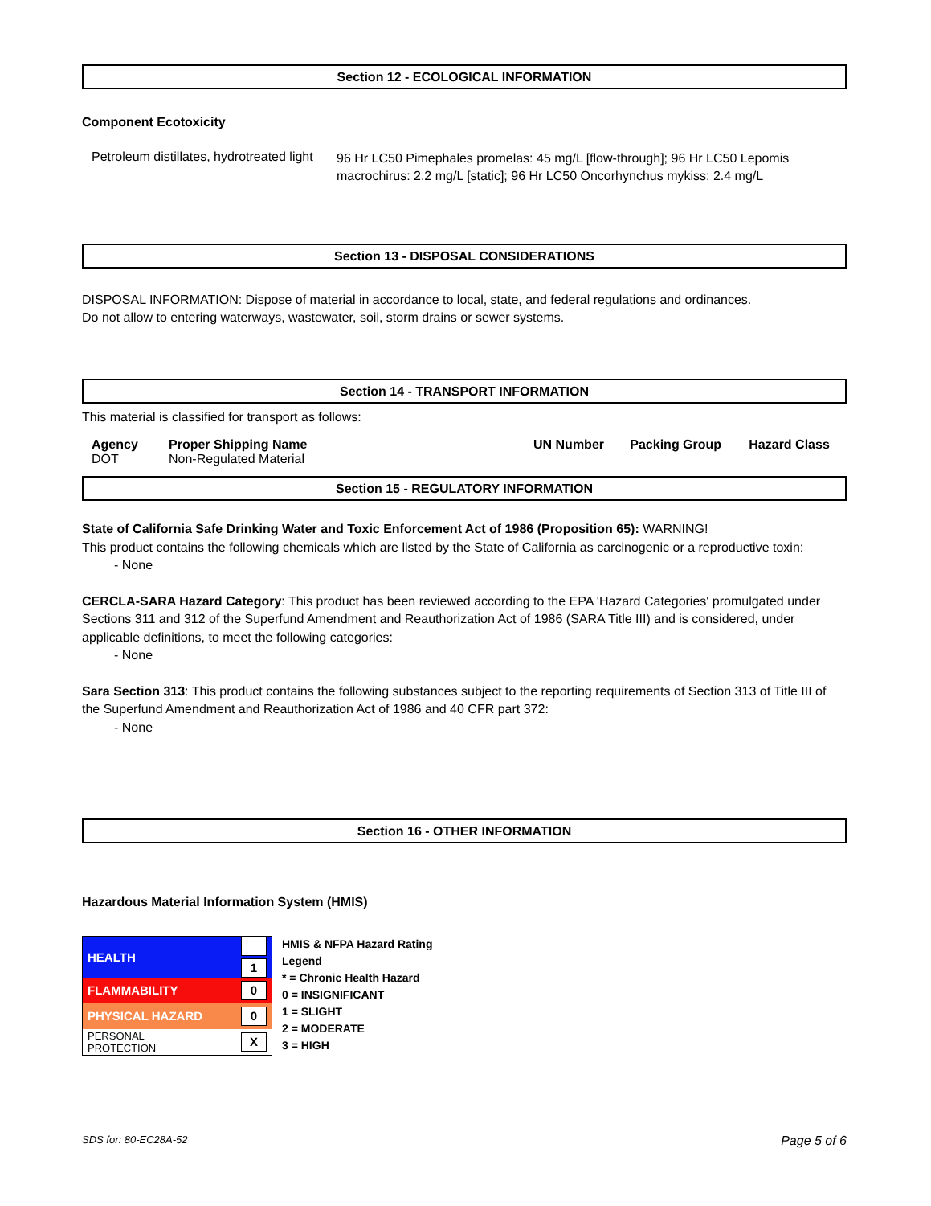Section 12 - ECOLOGICAL INFORMATION
Component Ecotoxicity
Petroleum distillates, hydrotreated light
96 Hr LC50 Pimephales promelas: 45 mg/L [flow-through]; 96 Hr LC50 Lepomis macrochirus: 2.2 mg/L [static]; 96 Hr LC50 Oncorhynchus mykiss: 2.4 mg/L
Section 13 - DISPOSAL CONSIDERATIONS
DISPOSAL INFORMATION: Dispose of material in accordance to local, state, and federal regulations and ordinances.
Do not allow to entering waterways, wastewater, soil, storm drains or sewer systems.
Section 14 - TRANSPORT INFORMATION
This material is classified for transport as follows:
| Agency | Proper Shipping Name | UN Number | Packing Group | Hazard Class |
| --- | --- | --- | --- | --- |
| DOT | Non-Regulated Material | | | |
Section 15 - REGULATORY INFORMATION
State of California Safe Drinking Water and Toxic Enforcement Act of 1986 (Proposition 65): WARNING!
This product contains the following chemicals which are listed by the State of California as carcinogenic or a reproductive toxin:
- None
CERCLA-SARA Hazard Category: This product has been reviewed according to the EPA 'Hazard Categories' promulgated under Sections 311 and 312 of the Superfund Amendment and Reauthorization Act of 1986 (SARA Title III) and is considered, under applicable definitions, to meet the following categories:
- None
Sara Section 313: This product contains the following substances subject to the reporting requirements of Section 313 of Title III of the Superfund Amendment and Reauthorization Act of 1986 and 40 CFR part 372:
- None
Section 16 - OTHER INFORMATION
Hazardous Material Information System (HMIS)
| HEALTH | 1 |
| FLAMMABILITY | 0 |
| PHYSICAL HAZARD | 0 |
| PERSONAL PROTECTION | X |
HMIS & NFPA Hazard Rating
Legend
* = Chronic Health Hazard
0 = INSIGNIFICANT
1 = SLIGHT
2 = MODERATE
3 = HIGH
SDS for: 80-EC28A-52 Page 5 of 6